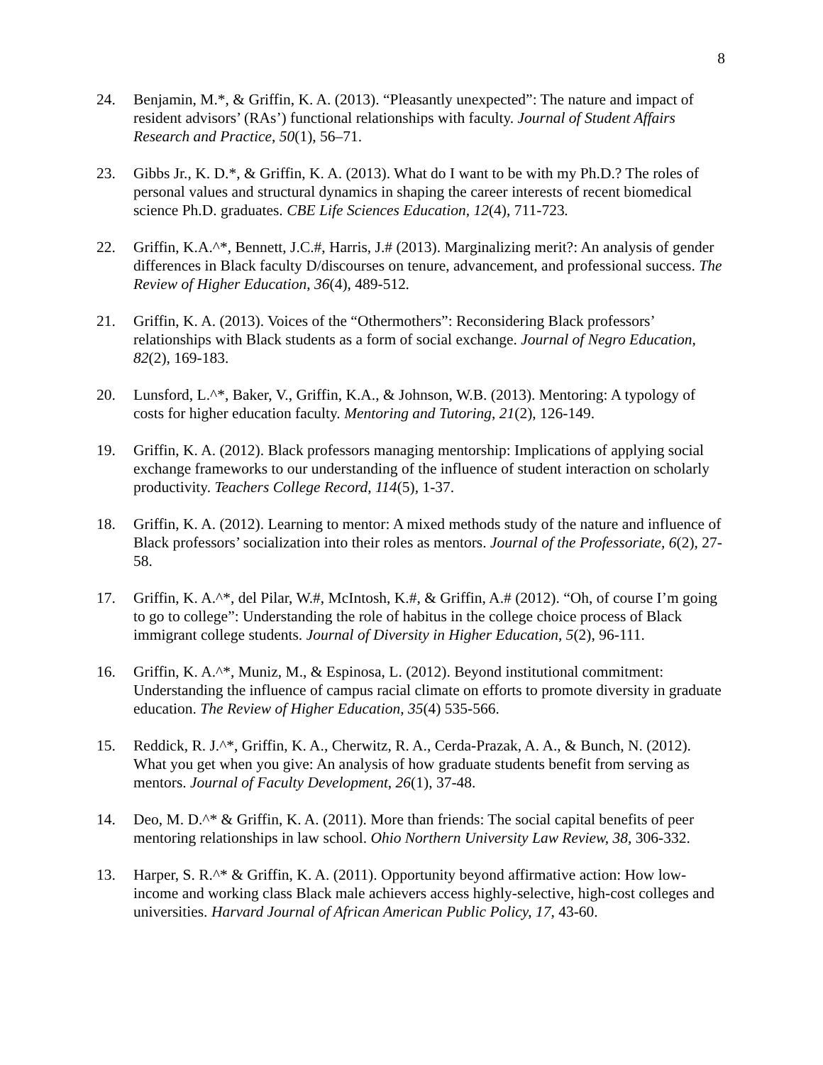8
24. Benjamin, M.*, & Griffin, K. A. (2013). “Pleasantly unexpected”: The nature and impact of resident advisors’ (RAs’) functional relationships with faculty. Journal of Student Affairs Research and Practice, 50(1), 56–71.
23. Gibbs Jr., K. D.*, & Griffin, K. A. (2013). What do I want to be with my Ph.D.? The roles of personal values and structural dynamics in shaping the career interests of recent biomedical science Ph.D. graduates. CBE Life Sciences Education, 12(4), 711-723.
22. Griffin, K.A.^*, Bennett, J.C.#, Harris, J.# (2013). Marginalizing merit?: An analysis of gender differences in Black faculty D/discourses on tenure, advancement, and professional success. The Review of Higher Education, 36(4), 489-512.
21. Griffin, K. A. (2013). Voices of the “Othermothers”: Reconsidering Black professors’ relationships with Black students as a form of social exchange. Journal of Negro Education, 82(2), 169-183.
20. Lunsford, L.^*, Baker, V., Griffin, K.A., & Johnson, W.B. (2013). Mentoring: A typology of costs for higher education faculty. Mentoring and Tutoring, 21(2), 126-149.
19. Griffin, K. A. (2012). Black professors managing mentorship: Implications of applying social exchange frameworks to our understanding of the influence of student interaction on scholarly productivity. Teachers College Record, 114(5), 1-37.
18. Griffin, K. A. (2012). Learning to mentor: A mixed methods study of the nature and influence of Black professors’ socialization into their roles as mentors. Journal of the Professoriate, 6(2), 27-58.
17. Griffin, K. A.^*, del Pilar, W.#, McIntosh, K.#, & Griffin, A.# (2012). “Oh, of course I’m going to go to college”: Understanding the role of habitus in the college choice process of Black immigrant college students. Journal of Diversity in Higher Education, 5(2), 96-111.
16. Griffin, K. A.^*, Muniz, M., & Espinosa, L. (2012). Beyond institutional commitment: Understanding the influence of campus racial climate on efforts to promote diversity in graduate education. The Review of Higher Education, 35(4) 535-566.
15. Reddick, R. J.^*, Griffin, K. A., Cherwitz, R. A., Cerda-Prazak, A. A., & Bunch, N. (2012). What you get when you give: An analysis of how graduate students benefit from serving as mentors. Journal of Faculty Development, 26(1), 37-48.
14. Deo, M. D.^* & Griffin, K. A. (2011). More than friends: The social capital benefits of peer mentoring relationships in law school. Ohio Northern University Law Review, 38, 306-332.
13. Harper, S. R.^* & Griffin, K. A. (2011). Opportunity beyond affirmative action: How low-income and working class Black male achievers access highly-selective, high-cost colleges and universities. Harvard Journal of African American Public Policy, 17, 43-60.